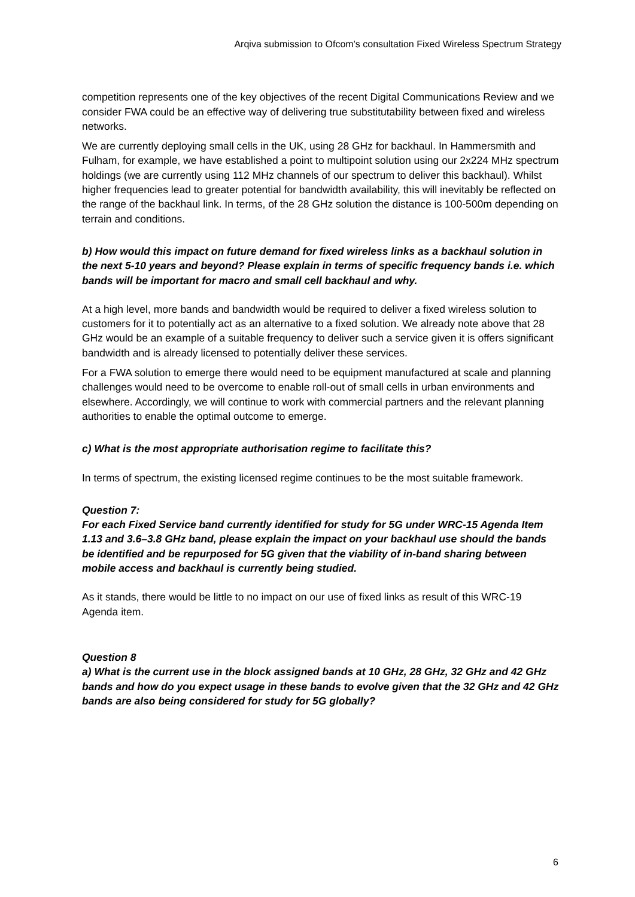Arqiva submission to Ofcom’s consultation Fixed Wireless Spectrum Strategy
competition represents one of the key objectives of the recent Digital Communications Review and we consider FWA could be an effective way of delivering true substitutability between fixed and wireless networks.
We are currently deploying small cells in the UK, using 28 GHz for backhaul. In Hammersmith and Fulham, for example, we have established a point to multipoint solution using our 2x224 MHz spectrum holdings (we are currently using 112 MHz channels of our spectrum to deliver this backhaul). Whilst higher frequencies lead to greater potential for bandwidth availability, this will inevitably be reflected on the range of the backhaul link. In terms, of the 28 GHz solution the distance is 100-500m depending on terrain and conditions.
b) How would this impact on future demand for fixed wireless links as a backhaul solution in the next 5-10 years and beyond? Please explain in terms of specific frequency bands i.e. which bands will be important for macro and small cell backhaul and why.
At a high level, more bands and bandwidth would be required to deliver a fixed wireless solution to customers for it to potentially act as an alternative to a fixed solution. We already note above that 28 GHz would be an example of a suitable frequency to deliver such a service given it is offers significant bandwidth and is already licensed to potentially deliver these services.
For a FWA solution to emerge there would need to be equipment manufactured at scale and planning challenges would need to be overcome to enable roll-out of small cells in urban environments and elsewhere. Accordingly, we will continue to work with commercial partners and the relevant planning authorities to enable the optimal outcome to emerge.
c) What is the most appropriate authorisation regime to facilitate this?
In terms of spectrum, the existing licensed regime continues to be the most suitable framework.
Question 7:
For each Fixed Service band currently identified for study for 5G under WRC-15 Agenda Item 1.13 and 3.6–3.8 GHz band, please explain the impact on your backhaul use should the bands be identified and be repurposed for 5G given that the viability of in-band sharing between mobile access and backhaul is currently being studied.
As it stands, there would be little to no impact on our use of fixed links as result of this WRC-19 Agenda item.
Question 8
a) What is the current use in the block assigned bands at 10 GHz, 28 GHz, 32 GHz and 42 GHz bands and how do you expect usage in these bands to evolve given that the 32 GHz and 42 GHz bands are also being considered for study for 5G globally?
6